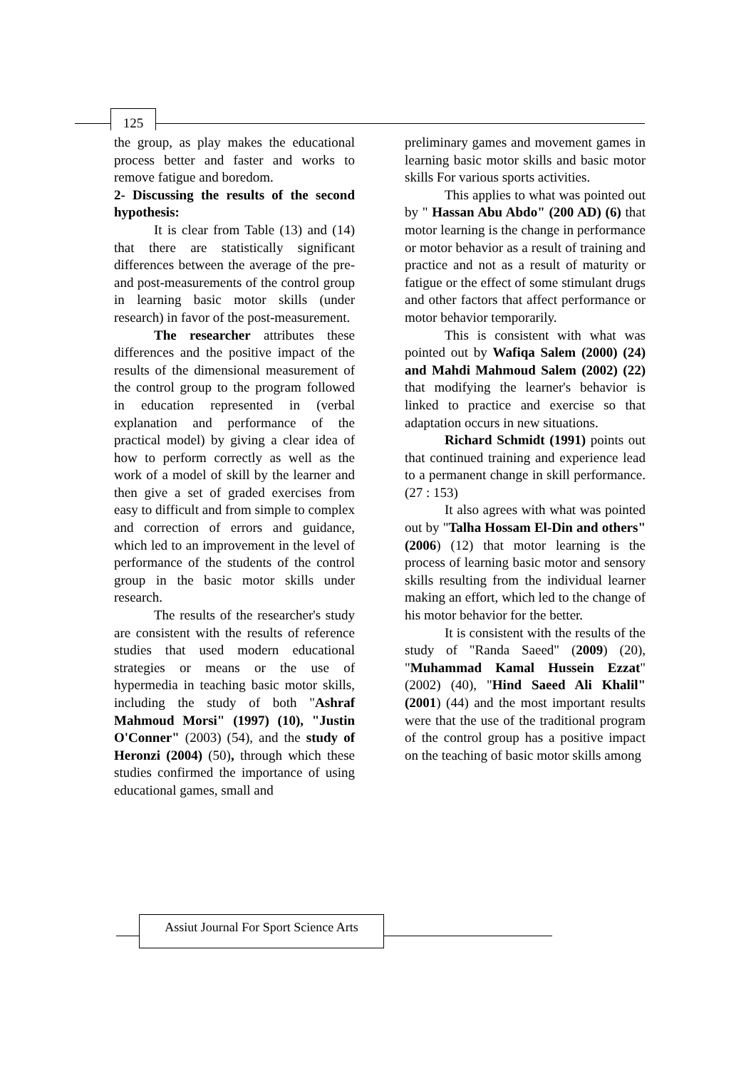125
the group, as play makes the educational process better and faster and works to remove fatigue and boredom.
2- Discussing the results of the second hypothesis:
It is clear from Table (13) and (14) that there are statistically significant differences between the average of the pre- and post-measurements of the control group in learning basic motor skills (under research) in favor of the post-measurement.
The researcher attributes these differences and the positive impact of the results of the dimensional measurement of the control group to the program followed in education represented in (verbal explanation and performance of the practical model) by giving a clear idea of how to perform correctly as well as the work of a model of skill by the learner and then give a set of graded exercises from easy to difficult and from simple to complex and correction of errors and guidance, which led to an improvement in the level of performance of the students of the control group in the basic motor skills under research.
The results of the researcher's study are consistent with the results of reference studies that used modern educational strategies or means or the use of hypermedia in teaching basic motor skills, including the study of both "Ashraf Mahmoud Morsi" (1997) (10), "Justin O'Conner" (2003) (54), and the study of Heronzi (2004) (50), through which these studies confirmed the importance of using educational games, small and
preliminary games and movement games in learning basic motor skills and basic motor skills For various sports activities.
This applies to what was pointed out by " Hassan Abu Abdo" (200 AD) (6) that motor learning is the change in performance or motor behavior as a result of training and practice and not as a result of maturity or fatigue or the effect of some stimulant drugs and other factors that affect performance or motor behavior temporarily.
This is consistent with what was pointed out by Wafiqa Salem (2000) (24) and Mahdi Mahmoud Salem (2002) (22) that modifying the learner's behavior is linked to practice and exercise so that adaptation occurs in new situations.
Richard Schmidt (1991) points out that continued training and experience lead to a permanent change in skill performance. (27 : 153)
It also agrees with what was pointed out by "Talha Hossam El-Din and others" (2006) (12) that motor learning is the process of learning basic motor and sensory skills resulting from the individual learner making an effort, which led to the change of his motor behavior for the better.
It is consistent with the results of the study of "Randa Saeed" (2009) (20), "Muhammad Kamal Hussein Ezzat" (2002) (40), "Hind Saeed Ali Khalil" (2001) (44) and the most important results were that the use of the traditional program of the control group has a positive impact on the teaching of basic motor skills among
Assiut Journal For Sport Science Arts